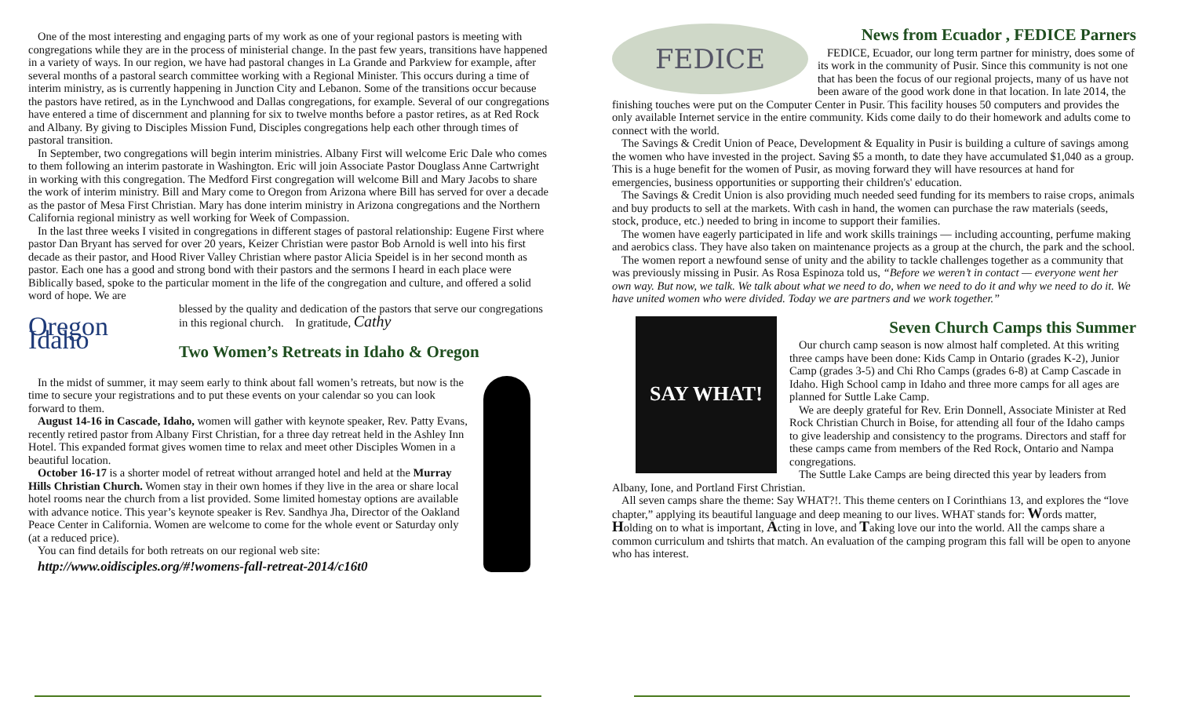One of the most interesting and engaging parts of my work as one of your regional pastors is meeting with congregations while they are in the process of ministerial change. In the past few years, transitions have happened in a variety of ways. In our region, we have had pastoral changes in La Grande and Parkview for example, after several months of a pastoral search committee working with a Regional Minister. This occurs during a time of interim ministry, as is currently happening in Junction City and Lebanon. Some of the transitions occur because the pastors have retired, as in the Lynchwood and Dallas congregations, for example. Several of our congregations have entered a time of discernment and planning for six to twelve months before a pastor retires, as at Red Rock and Albany. By giving to Disciples Mission Fund, Disciples congregations help each other through times of pastoral transition.
In September, two congregations will begin interim ministries. Albany First will welcome Eric Dale who comes to them following an interim pastorate in Washington. Eric will join Associate Pastor Douglass Anne Cartwright in working with this congregation. The Medford First congregation will welcome Bill and Mary Jacobs to share the work of interim ministry. Bill and Mary come to Oregon from Arizona where Bill has served for over a decade as the pastor of Mesa First Christian. Mary has done interim ministry in Arizona congregations and the Northern California regional ministry as well working for Week of Compassion.
In the last three weeks I visited in congregations in different stages of pastoral relationship: Eugene First where pastor Dan Bryant has served for over 20 years, Keizer Christian were pastor Bob Arnold is well into his first decade as their pastor, and Hood River Valley Christian where pastor Alicia Speidel is in her second month as pastor. Each one has a good and strong bond with their pastors and the sermons I heard in each place were Biblically based, spoke to the particular moment in the life of the congregation and culture, and offered a solid word of hope. We are
Oregon Idaho
blessed by the quality and dedication of the pastors that serve our congregations in this regional church. In gratitude, Cathy
Two Women’s Retreats in Idaho & Oregon
In the midst of summer, it may seem early to think about fall women’s retreats, but now is the time to secure your registrations and to put these events on your calendar so you can look forward to them.
August 14-16 in Cascade, Idaho, women will gather with keynote speaker, Rev. Patty Evans, recently retired pastor from Albany First Christian, for a three day retreat held in the Ashley Inn Hotel. This expanded format gives women time to relax and meet other Disciples Women in a beautiful location.
October 16-17 is a shorter model of retreat without arranged hotel and held at the Murray Hills Christian Church. Women stay in their own homes if they live in the area or share local hotel rooms near the church from a list provided. Some limited homestay options are available with advance notice. This year’s keynote speaker is Rev. Sandhya Jha, Director of the Oakland Peace Center in California. Women are welcome to come for the whole event or Saturday only (at a reduced price).
You can find details for both retreats on our regional web site:
http://www.oidisciples.org/#!womens-fall-retreat-2014/c16t0
FEDICE
News from Ecuador , FEDICE Parners
FEDICE, Ecuador, our long term partner for ministry, does some of its work in the community of Pusir. Since this community is not one that has been the focus of our regional projects, many of us have not been aware of the good work done in that location. In late 2014, the finishing touches were put on the Computer Center in Pusir. This facility houses 50 computers and provides the only available Internet service in the entire community. Kids come daily to do their homework and adults come to connect with the world.
The Savings & Credit Union of Peace, Development & Equality in Pusir is building a culture of savings among the women who have invested in the project. Saving $5 a month, to date they have accumulated $1,040 as a group. This is a huge benefit for the women of Pusir, as moving forward they will have resources at hand for emergencies, business opportunities or supporting their children's' education.
The Savings & Credit Union is also providing much needed seed funding for its members to raise crops, animals and buy products to sell at the markets. With cash in hand, the women can purchase the raw materials (seeds, stock, produce, etc.) needed to bring in income to support their families.
The women have eagerly participated in life and work skills trainings — including accounting, perfume making and aerobics class. They have also taken on maintenance projects as a group at the church, the park and the school.
The women report a newfound sense of unity and the ability to tackle challenges together as a community that was previously missing in Pusir. As Rosa Espinoza told us, “Before we weren’t in contact — everyone went her own way. But now, we talk. We talk about what we need to do, when we need to do it and why we need to do it. We have united women who were divided. Today we are partners and we work together.”
SAY WHAT!
Seven Church Camps this Summer
Our church camp season is now almost half completed. At this writing three camps have been done: Kids Camp in Ontario (grades K-2), Junior Camp (grades 3-5) and Chi Rho Camps (grades 6-8) at Camp Cascade in Idaho. High School camp in Idaho and three more camps for all ages are planned for Suttle Lake Camp.
We are deeply grateful for Rev. Erin Donnell, Associate Minister at Red Rock Christian Church in Boise, for attending all four of the Idaho camps to give leadership and consistency to the programs. Directors and staff for these camps came from members of the Red Rock, Ontario and Nampa congregations.
The Suttle Lake Camps are being directed this year by leaders from Albany, Ione, and Portland First Christian.
All seven camps share the theme: Say WHAT?!. This theme centers on I Corinthians 13, and explores the “love chapter,” applying its beautiful language and deep meaning to our lives. WHAT stands for: Words matter, Holding on to what is important, Acting in love, and Taking love our into the world. All the camps share a common curriculum and tshirts that match. An evaluation of the camping program this fall will be open to anyone who has interest.